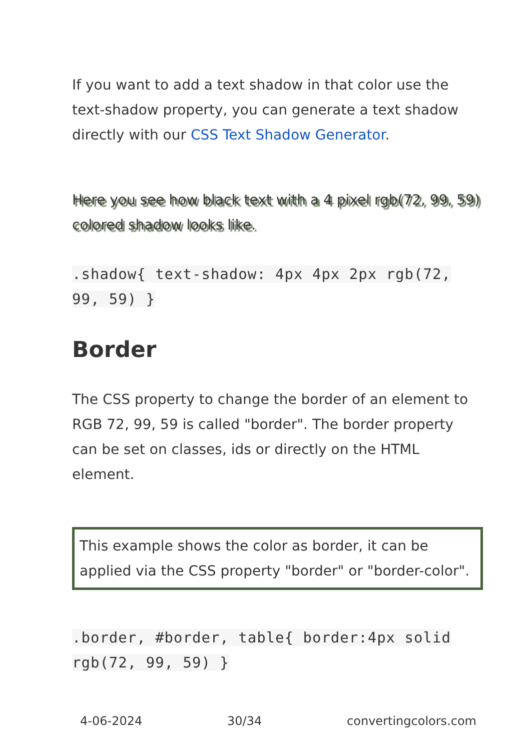If you want to add a text shadow in that color use the text-shadow property, you can generate a text shadow directly with our CSS Text Shadow Generator.
Here you see how black text with a 4 pixel rgb(72, 99, 59) colored shadow looks like.
.shadow{ text-shadow: 4px 4px 2px rgb(72, 99, 59) }
Border
The CSS property to change the border of an element to RGB 72, 99, 59 is called "border". The border property can be set on classes, ids or directly on the HTML element.
This example shows the color as border, it can be applied via the CSS property "border" or "border-color".
.border, #border, table{ border:4px solid rgb(72, 99, 59) }
4-06-2024 30/34 convertingcolors.com